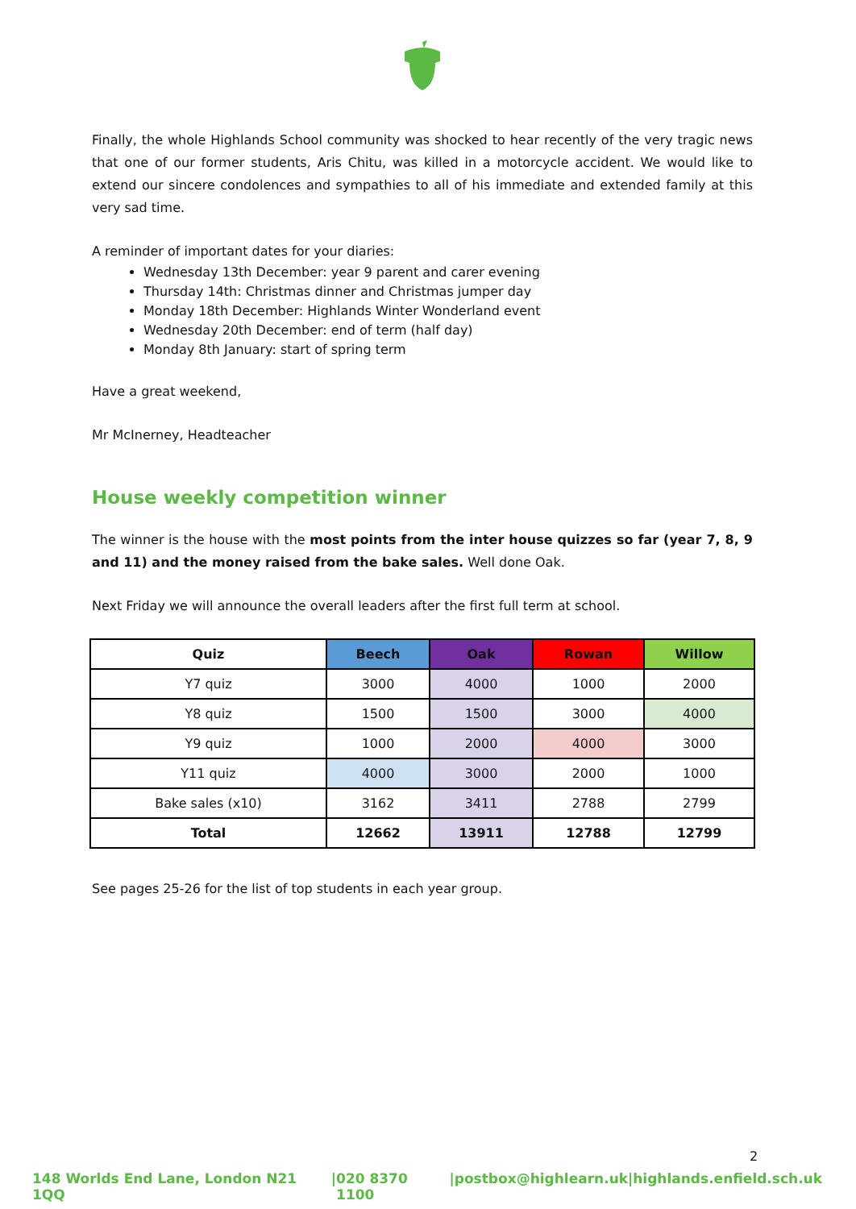Finally, the whole Highlands School community was shocked to hear recently of the very tragic news that one of our former students, Aris Chitu, was killed in a motorcycle accident. We would like to extend our sincere condolences and sympathies to all of his immediate and extended family at this very sad time.
A reminder of important dates for your diaries:
Wednesday 13th December: year 9 parent and carer evening
Thursday 14th: Christmas dinner and Christmas jumper day
Monday 18th December: Highlands Winter Wonderland event
Wednesday 20th December: end of term (half day)
Monday 8th January: start of spring term
Have a great weekend,
Mr McInerney, Headteacher
House weekly competition winner
The winner is the house with the most points from the inter house quizzes so far (year 7, 8, 9 and 11) and the money raised from the bake sales. Well done Oak.
Next Friday we will announce the overall leaders after the first full term at school.
| Quiz | Beech | Oak | Rowan | Willow |
| --- | --- | --- | --- | --- |
| Y7 quiz | 3000 | 4000 | 1000 | 2000 |
| Y8 quiz | 1500 | 1500 | 3000 | 4000 |
| Y9 quiz | 1000 | 2000 | 4000 | 3000 |
| Y11 quiz | 4000 | 3000 | 2000 | 1000 |
| Bake sales (x10) | 3162 | 3411 | 2788 | 2799 |
| Total | 12662 | 13911 | 12788 | 12799 |
See pages 25-26 for the list of top students in each year group.
2
148 Worlds End Lane, London N21 1QQ | 020 8370 1100 | postbox@highlearn.uk | highlands.enfield.sch.uk